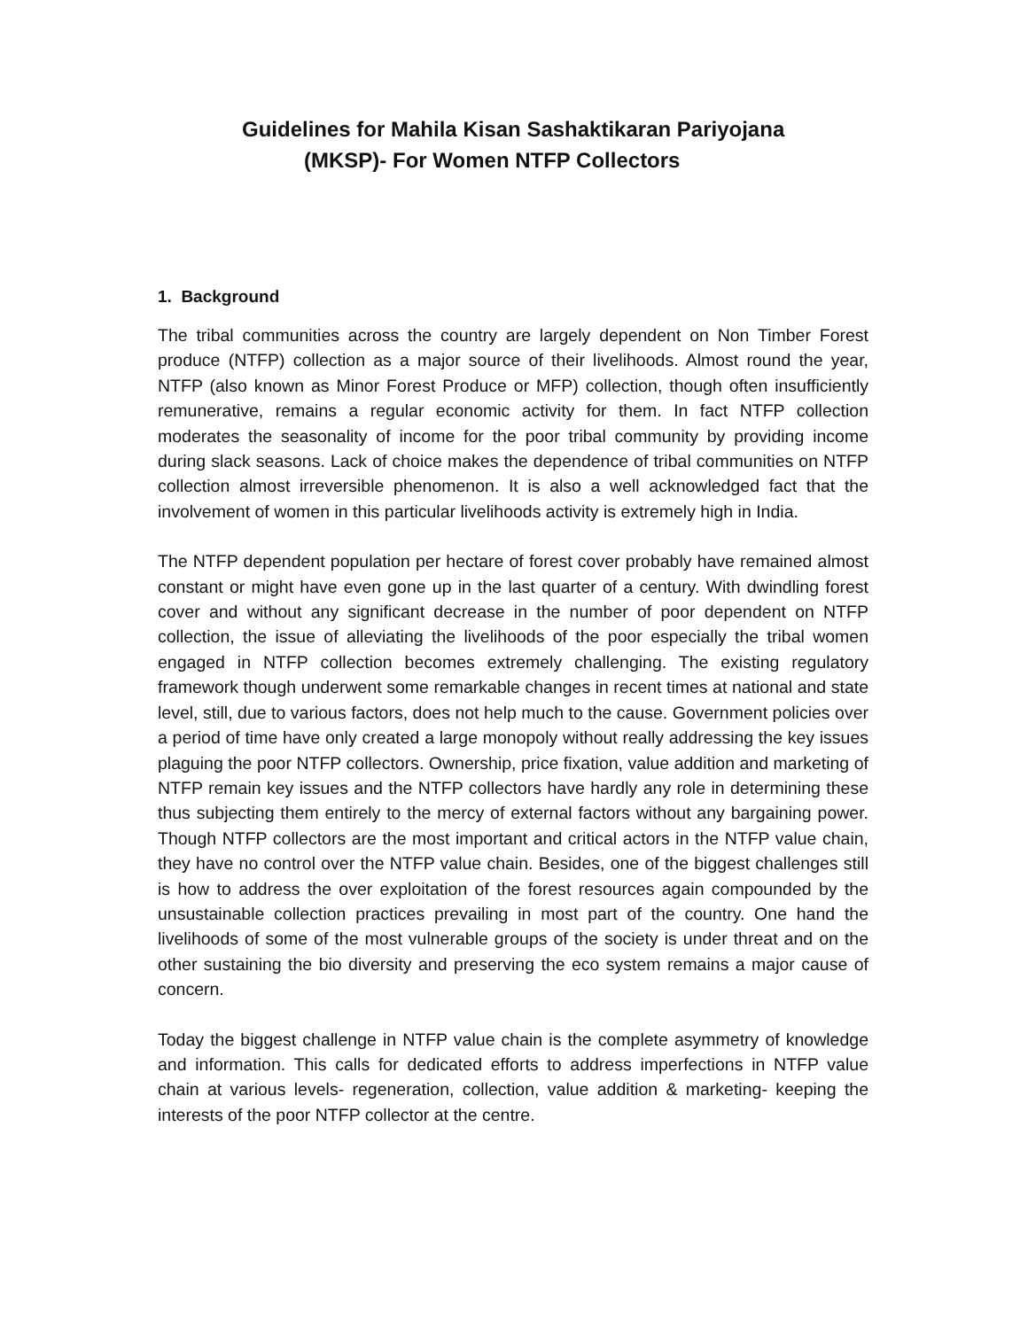Guidelines for Mahila Kisan Sashaktikaran Pariyojana
(MKSP)- For Women NTFP Collectors
1. Background
The tribal communities across the country are largely dependent on Non Timber Forest produce (NTFP) collection as a major source of their livelihoods. Almost round the year, NTFP (also known as Minor Forest Produce or MFP) collection, though often insufficiently remunerative, remains a regular economic activity for them. In fact NTFP collection moderates the seasonality of income for the poor tribal community by providing income during slack seasons. Lack of choice makes the dependence of tribal communities on NTFP collection almost irreversible phenomenon. It is also a well acknowledged fact that the involvement of women in this particular livelihoods activity is extremely high in India.
The NTFP dependent population per hectare of forest cover probably have remained almost constant or might have even gone up in the last quarter of a century. With dwindling forest cover and without any significant decrease in the number of poor dependent on NTFP collection, the issue of alleviating the livelihoods of the poor especially the tribal women engaged in NTFP collection becomes extremely challenging. The existing regulatory framework though underwent some remarkable changes in recent times at national and state level, still, due to various factors, does not help much to the cause. Government policies over a period of time have only created a large monopoly without really addressing the key issues plaguing the poor NTFP collectors. Ownership, price fixation, value addition and marketing of NTFP remain key issues and the NTFP collectors have hardly any role in determining these thus subjecting them entirely to the mercy of external factors without any bargaining power. Though NTFP collectors are the most important and critical actors in the NTFP value chain, they have no control over the NTFP value chain. Besides, one of the biggest challenges still is how to address the over exploitation of the forest resources again compounded by the unsustainable collection practices prevailing in most part of the country. One hand the livelihoods of some of the most vulnerable groups of the society is under threat and on the other sustaining the bio diversity and preserving the eco system remains a major cause of concern.
Today the biggest challenge in NTFP value chain is the complete asymmetry of knowledge and information. This calls for dedicated efforts to address imperfections in NTFP value chain at various levels- regeneration, collection, value addition & marketing- keeping the interests of the poor NTFP collector at the centre.